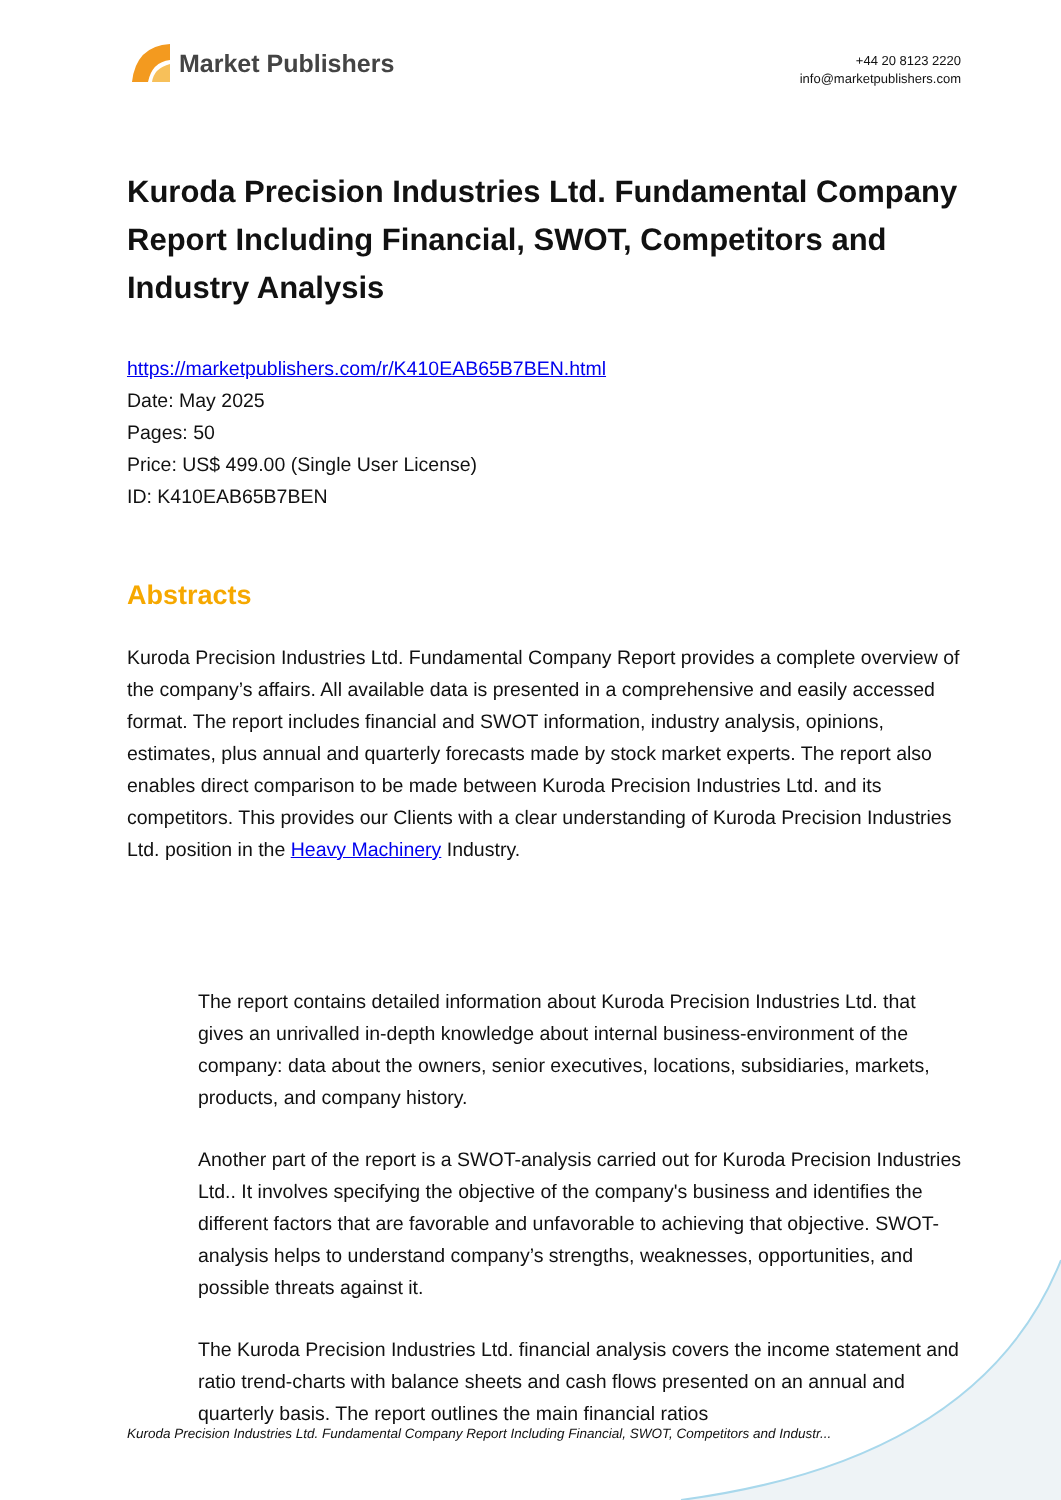Market Publishers
+44 20 8123 2220
info@marketpublishers.com
Kuroda Precision Industries Ltd. Fundamental Company Report Including Financial, SWOT, Competitors and Industry Analysis
https://marketpublishers.com/r/K410EAB65B7BEN.html
Date: May 2025
Pages: 50
Price: US$ 499.00 (Single User License)
ID: K410EAB65B7BEN
Abstracts
Kuroda Precision Industries Ltd. Fundamental Company Report provides a complete overview of the company’s affairs. All available data is presented in a comprehensive and easily accessed format. The report includes financial and SWOT information, industry analysis, opinions, estimates, plus annual and quarterly forecasts made by stock market experts. The report also enables direct comparison to be made between Kuroda Precision Industries Ltd. and its competitors. This provides our Clients with a clear understanding of Kuroda Precision Industries Ltd. position in the Heavy Machinery Industry.
The report contains detailed information about Kuroda Precision Industries Ltd. that gives an unrivalled in-depth knowledge about internal business-environment of the company: data about the owners, senior executives, locations, subsidiaries, markets, products, and company history.
Another part of the report is a SWOT-analysis carried out for Kuroda Precision Industries Ltd.. It involves specifying the objective of the company's business and identifies the different factors that are favorable and unfavorable to achieving that objective. SWOT-analysis helps to understand company’s strengths, weaknesses, opportunities, and possible threats against it.
The Kuroda Precision Industries Ltd. financial analysis covers the income statement and ratio trend-charts with balance sheets and cash flows presented on an annual and quarterly basis. The report outlines the main financial ratios
Kuroda Precision Industries Ltd. Fundamental Company Report Including Financial, SWOT, Competitors and Industr...